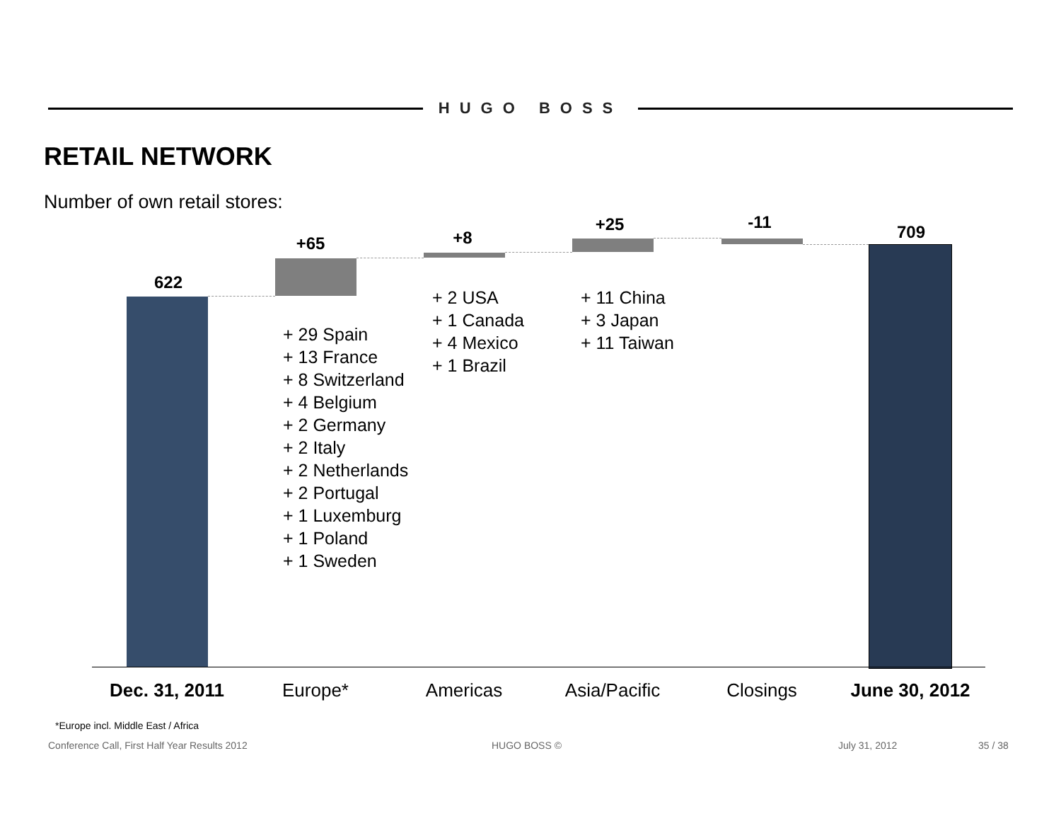HUGO BOSS
RETAIL NETWORK
Number of own retail stores:
622
+65
+ 29 Spain
+ 13 France
+ 8 Switzerland
+ 4 Belgium
+ 2 Germany
+ 2 Italy
+ 2 Netherlands
+ 2 Portugal
+ 1 Luxemburg
+ 1 Poland
+ 1 Sweden
+8
+ 2 USA
+ 1 Canada
+ 4 Mexico
+ 1 Brazil
+25
+ 11 China
+ 3 Japan
+ 11 Taiwan
-11 709
Dec. 31, 2011
Europe* Americas Asia/Pacific Closings
June 30, 2012
*Europe incl. Middle East / Africa
Conference Call, First Half Year Results 2012
HUGO BOSS © July 31, 2012 35 / 38